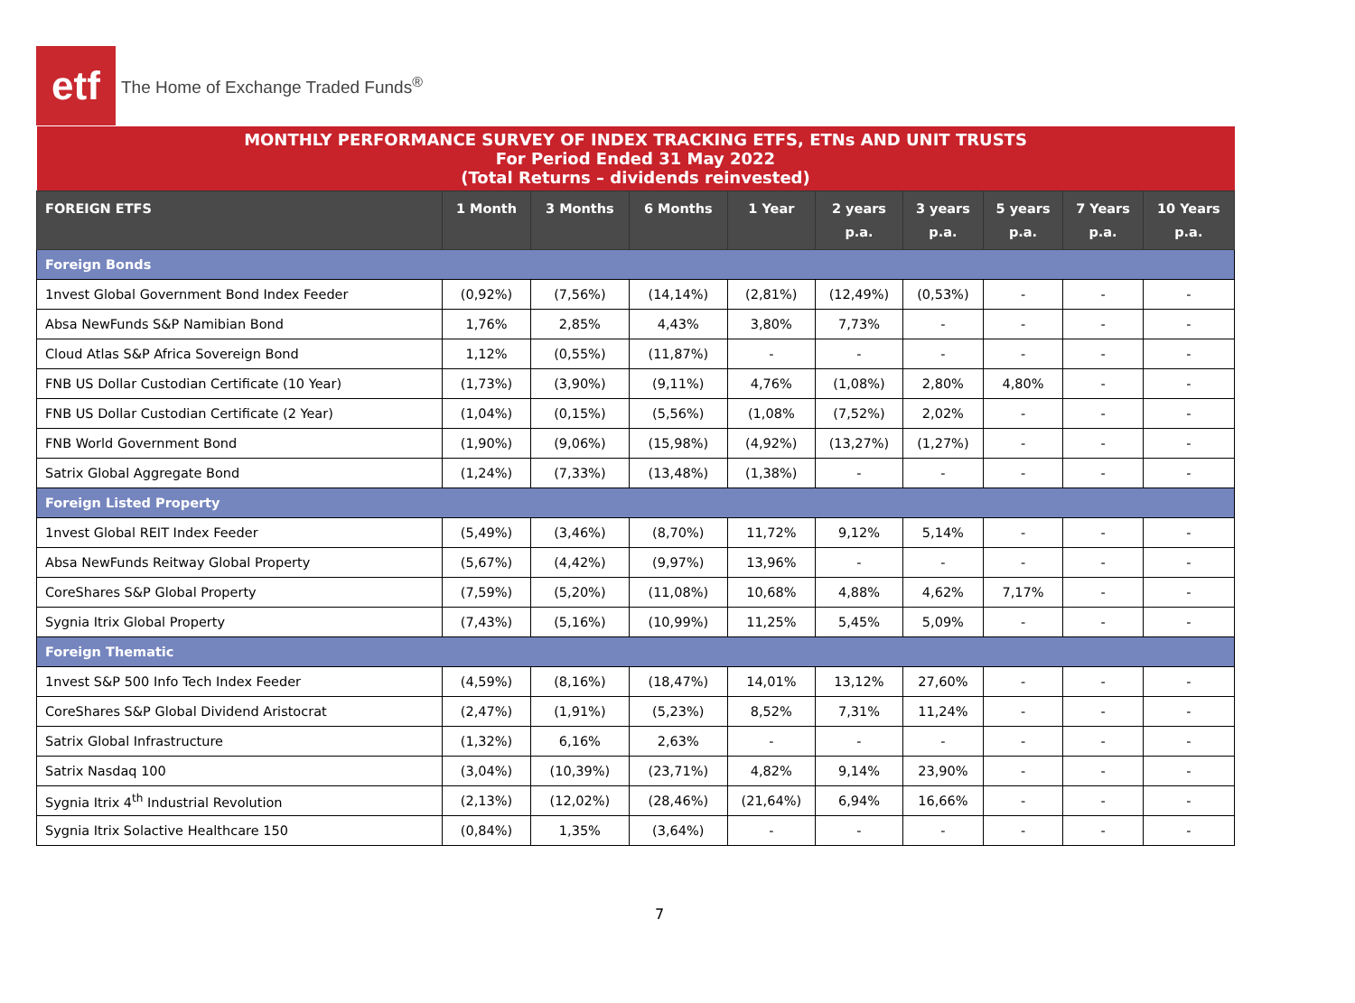etf
The Home of Exchange Traded Funds<sup>®</sup>
| MONTHLY PERFORMANCE SURVEY OF INDEX TRACKING ETFS, ETNs AND UNIT TRUSTS For Period Ended 31 May 2022 (Total Returns – dividends reinvested) | | | | | | | | | |
| FOREIGN ETFS | 1 Month | 3 Months | 6 Months | 1 Year | 2 years p.a. | 3 years p.a. | 5 years p.a. | 7 Years p.a. | 10 Years p.a. |
| Foreign Bonds | | | | | | | | | |
| 1nvest Global Government Bond Index Feeder | (0,92%) | (7,56%) | (14,14%) | (2,81%) | (12,49%) | (0,53%) | - | - | - |
| Absa NewFunds S&P Namibian Bond | 1,76% | 2,85% | 4,43% | 3,80% | 7,73% | - | - | - | - |
| Cloud Atlas S&P Africa Sovereign Bond | 1,12% | (0,55%) | (11,87%) | - | - | - | - | - | - |
| FNB US Dollar Custodian Certificate (10 Year) | (1,73%) | (3,90%) | (9,11%) | 4,76% | (1,08%) | 2,80% | 4,80% | - | - |
| FNB US Dollar Custodian Certificate (2 Year) | (1,04%) | (0,15%) | (5,56%) | (1,08% | (7,52%) | 2,02% | - | - | - |
| FNB World Government Bond | (1,90%) | (9,06%) | (15,98%) | (4,92%) | (13,27%) | (1,27%) | - | - | - |
| Satrix Global Aggregate Bond | (1,24%) | (7,33%) | (13,48%) | (1,38%) | - | - | - | - | - |
| Foreign Listed Property | | | | | | | | | |
| 1nvest Global REIT Index Feeder | (5,49%) | (3,46%) | (8,70%) | 11,72% | 9,12% | 5,14% | - | - | - |
| Absa NewFunds Reitway Global Property | (5,67%) | (4,42%) | (9,97%) | 13,96% | - | - | - | - | - |
| CoreShares S&P Global Property | (7,59%) | (5,20%) | (11,08%) | 10,68% | 4,88% | 4,62% | 7,17% | - | - |
| Sygnia Itrix Global Property | (7,43%) | (5,16%) | (10,99%) | 11,25% | 5,45% | 5,09% | - | - | - |
| Foreign Thematic | | | | | | | | | |
| 1nvest S&P 500 Info Tech Index Feeder | (4,59%) | (8,16%) | (18,47%) | 14,01% | 13,12% | 27,60% | - | - | - |
| CoreShares S&P Global Dividend Aristocrat | (2,47%) | (1,91%) | (5,23%) | 8,52% | 7,31% | 11,24% | - | - | - |
| Satrix Global Infrastructure | (1,32%) | 6,16% | 2,63% | - | - | - | - | - | - |
| Satrix Nasdaq 100 | (3,04%) | (10,39%) | (23,71%) | 4,82% | 9,14% | 23,90% | - | - | - |
| Sygnia Itrix 4<sup>th</sup> Industrial Revolution | (2,13%) | (12,02%) | (28,46%) | (21,64%) | 6,94% | 16,66% | - | - | - |
| Sygnia Itrix Solactive Healthcare 150 | (0,84%) | 1,35% | (3,64%) | - | - | - | - | - | - |
7